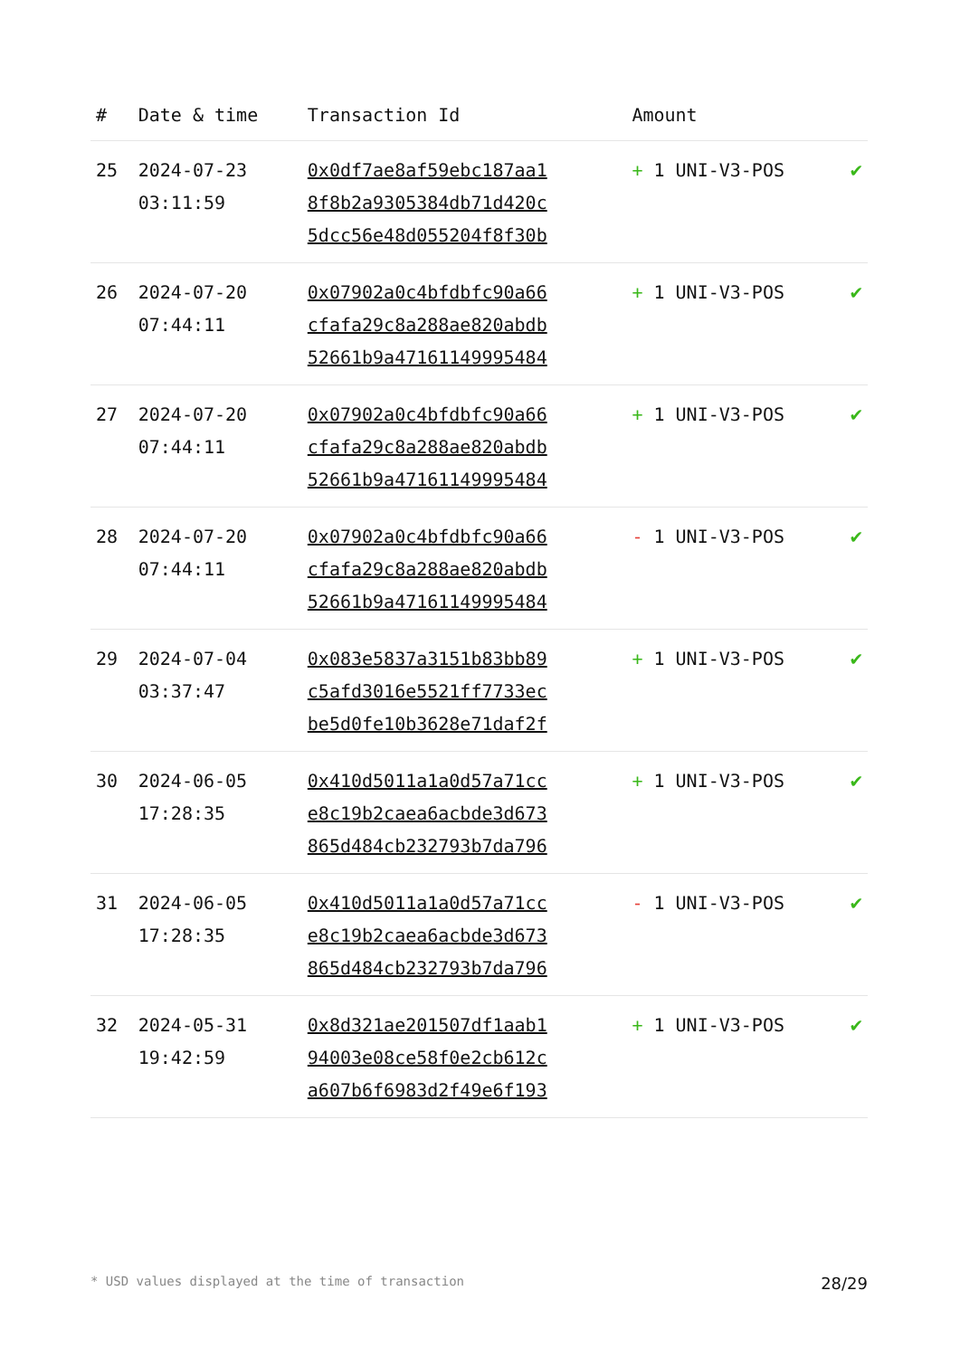| # | Date & time | Transaction Id | Amount | |
| --- | --- | --- | --- | --- |
| 25 | 2024-07-23 03:11:59 | 0x0df7ae8af59ebc187aa1 8f8b2a9305384db71d420c 5dcc56e48d055204f8f30b | + 1 UNI-V3-POS | ✔ |
| 26 | 2024-07-20 07:44:11 | 0x07902a0c4bfdbfc90a66 cfafa29c8a288ae820abdb 52661b9a4716114999548​4 | + 1 UNI-V3-POS | ✔ |
| 27 | 2024-07-20 07:44:11 | 0x07902a0c4bfdbfc90a66 cfafa29c8a288ae820abdb 52661b9a47161149995484 | + 1 UNI-V3-POS | ✔ |
| 28 | 2024-07-20 07:44:11 | 0x07902a0c4bfdbfc90a66 cfafa29c8a288ae820abdb 52661b9a47161149995484 | - 1 UNI-V3-POS | ✔ |
| 29 | 2024-07-04 03:37:47 | 0x083e5837a3151b83bb89 c5afd3016e5521ff7733ec be5d0fe10b3628e71daf2f | + 1 UNI-V3-POS | ✔ |
| 30 | 2024-06-05 17:28:35 | 0x410d5011a1a0d57a71cc e8c19b2caea6acbde3d673 865d484cb232793b7da796 | + 1 UNI-V3-POS | ✔ |
| 31 | 2024-06-05 17:28:35 | 0x410d5011a1a0d57a71cc e8c19b2caea6acbde3d673 865d484cb232793b7da796 | - 1 UNI-V3-POS | ✔ |
| 32 | 2024-05-31 19:42:59 | 0x8d321ae201507df1aab1 94003e08ce58f0e2cb612c a607b6f6983d2f49e6f193 | + 1 UNI-V3-POS | ✔ |
* USD values displayed at the time of transaction 28/29